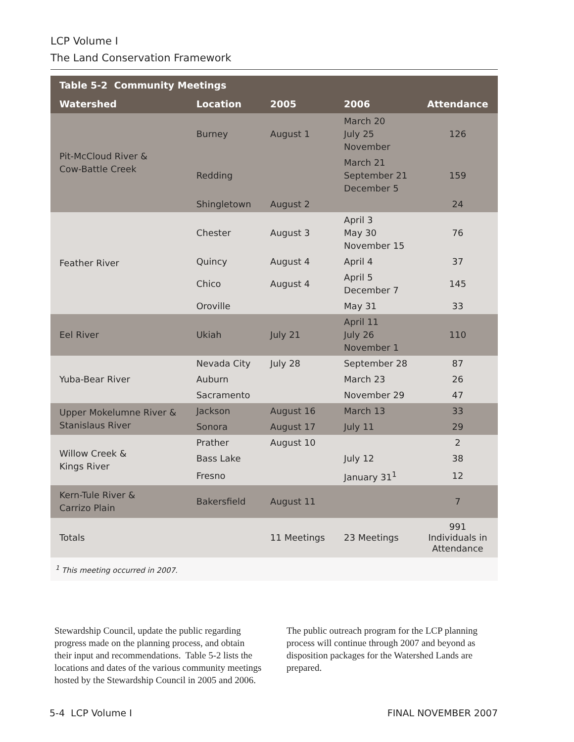LCP Volume I
The Land Conservation Framework
| Table 5-2 Community Meetings | | | | |
| --- | --- | --- | --- | --- |
| Watershed | Location | 2005 | 2006 | Attendance |
| Pit-McCloud River & Cow-Battle Creek | Burney | August 1 | March 20 July 25 November | 126 |
| | Redding | | March 21 September 21 December 5 | 159 |
| | Shingletown | August 2 | | 24 |
| Feather River | Chester | August 3 | April 3 May 30 November 15 | 76 |
| | Quincy | August 4 | April 4 | 37 |
| | Chico | August 4 | April 5 December 7 | 145 |
| | Oroville | | May 31 | 33 |
| Eel River | Ukiah | July 21 | April 11 July 26 November 1 | 110 |
| Yuba-Bear River | Nevada City | July 28 | September 28 | 87 |
| | Auburn | | March 23 | 26 |
| | Sacramento | | November 29 | 47 |
| Upper Mokelumne River & Stanislaus River | Jackson | August 16 | March 13 | 33 |
| | Sonora | August 17 | July 11 | 29 |
| Willow Creek & Kings River | Prather | August 10 | | 2 |
| | Bass Lake | | July 12 | 38 |
| | Fresno | | January 31<sup>1</sup> | 12 |
| Kern-Tule River & Carrizo Plain | Bakersfield | August 11 | | 7 |
| Totals | | 11 Meetings | 23 Meetings | 991 Individuals in Attendance |
| <sup>1</sup> This meeting occurred in 2007. | | | | |
Stewardship Council, update the public regarding progress made on the planning process, and obtain their input and recommendations. Table 5-2 lists the locations and dates of the various community meetings hosted by the Stewardship Council in 2005 and 2006. The public outreach program for the LCP planning process will continue through 2007 and beyond as disposition packages for the Watershed Lands are prepared.
5-4 LCP Volume I FINAL NOVEMBER 2007